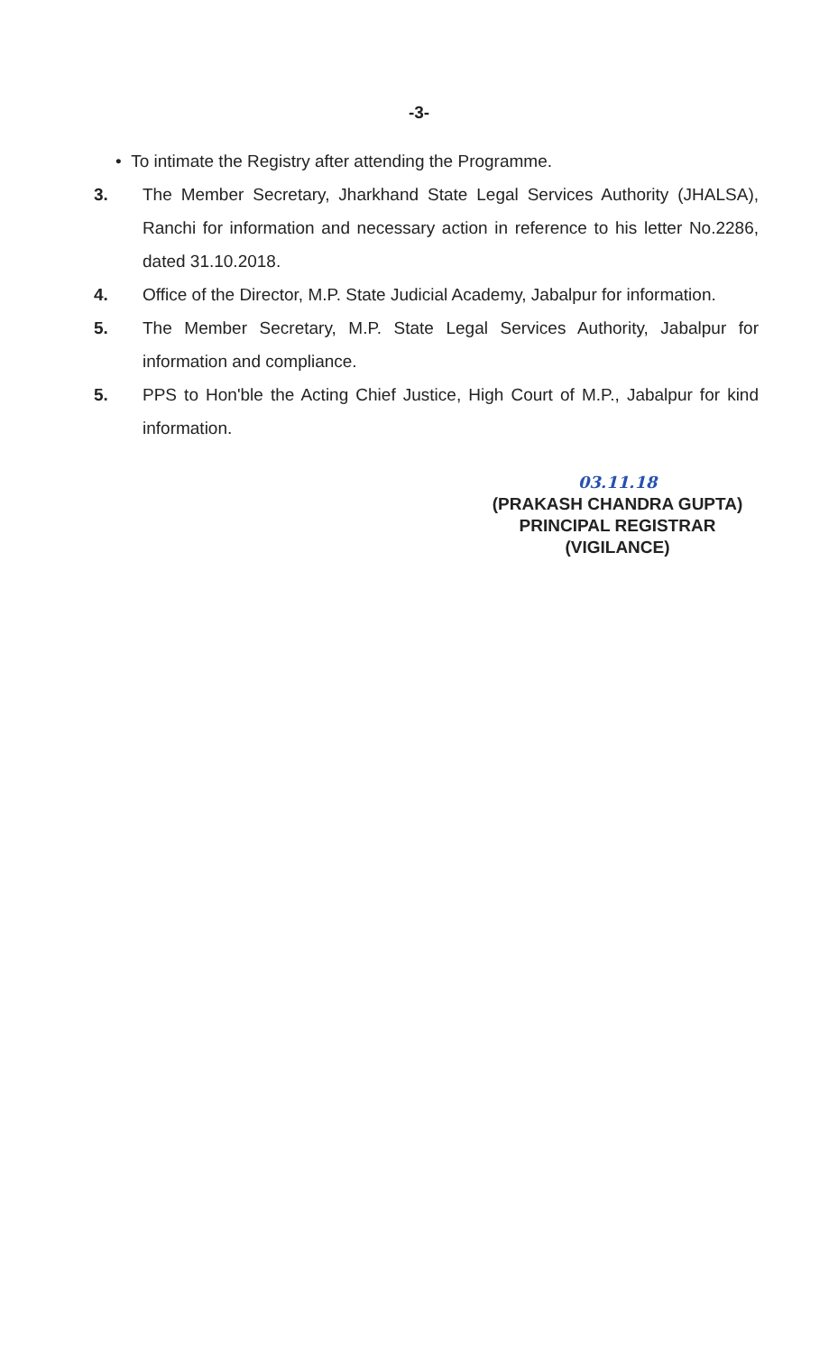-3-
• To intimate the Registry after attending the Programme.
3. The Member Secretary, Jharkhand State Legal Services Authority (JHALSA), Ranchi for information and necessary action in reference to his letter No.2286, dated 31.10.2018.
4. Office of the Director, M.P. State Judicial Academy, Jabalpur for information.
5. The Member Secretary, M.P. State Legal Services Authority, Jabalpur for information and compliance.
5. PPS to Hon'ble the Acting Chief Justice, High Court of M.P., Jabalpur for kind information.
03.11.18
(PRAKASH CHANDRA GUPTA)
PRINCIPAL REGISTRAR
(VIGILANCE)